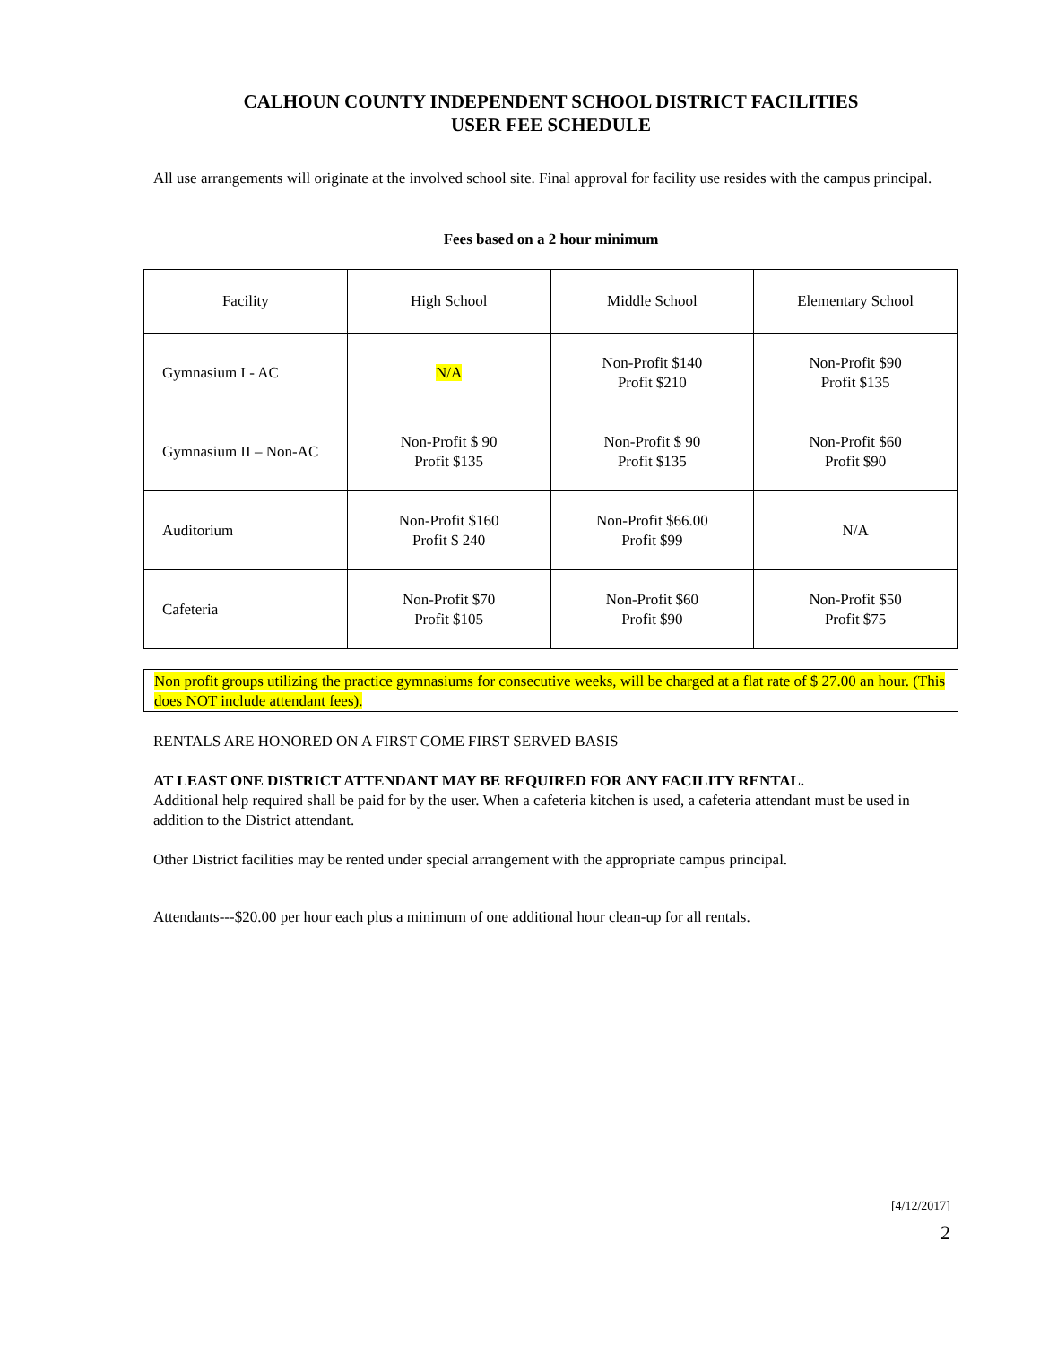CALHOUN COUNTY INDEPENDENT SCHOOL DISTRICT FACILITIES
USER FEE SCHEDULE
All use arrangements will originate at the involved school site. Final approval for facility use resides with the campus principal.
Fees based on a 2 hour minimum
| Facility | High School | Middle School | Elementary School |
| Gymnasium I - AC | N/A | Non-Profit $140 Profit $210 | Non-Profit $90 Profit $135 |
| Gymnasium II – Non-AC | Non-Profit $ 90 Profit $135 | Non-Profit $ 90 Profit $135 | Non-Profit $60 Profit $90 |
| Auditorium | Non-Profit $160 Profit $ 240 | Non-Profit $66.00 Profit $99 | N/A |
| Cafeteria | Non-Profit $70 Profit $105 | Non-Profit $60 Profit $90 | Non-Profit $50 Profit $75 |
Non profit groups utilizing the practice gymnasiums for consecutive weeks, will be charged at a flat rate of $ 27.00 an hour. (This does NOT include attendant fees).
RENTALS ARE HONORED ON A FIRST COME FIRST SERVED BASIS
AT LEAST ONE DISTRICT ATTENDANT MAY BE REQUIRED FOR ANY FACILITY RENTAL.
Additional help required shall be paid for by the user. When a cafeteria kitchen is used, a cafeteria attendant must be used in addition to the District attendant.
Other District facilities may be rented under special arrangement with the appropriate campus principal.
Attendants---$20.00 per hour each plus a minimum of one additional hour clean-up for all rentals.
[4/12/2017]
2